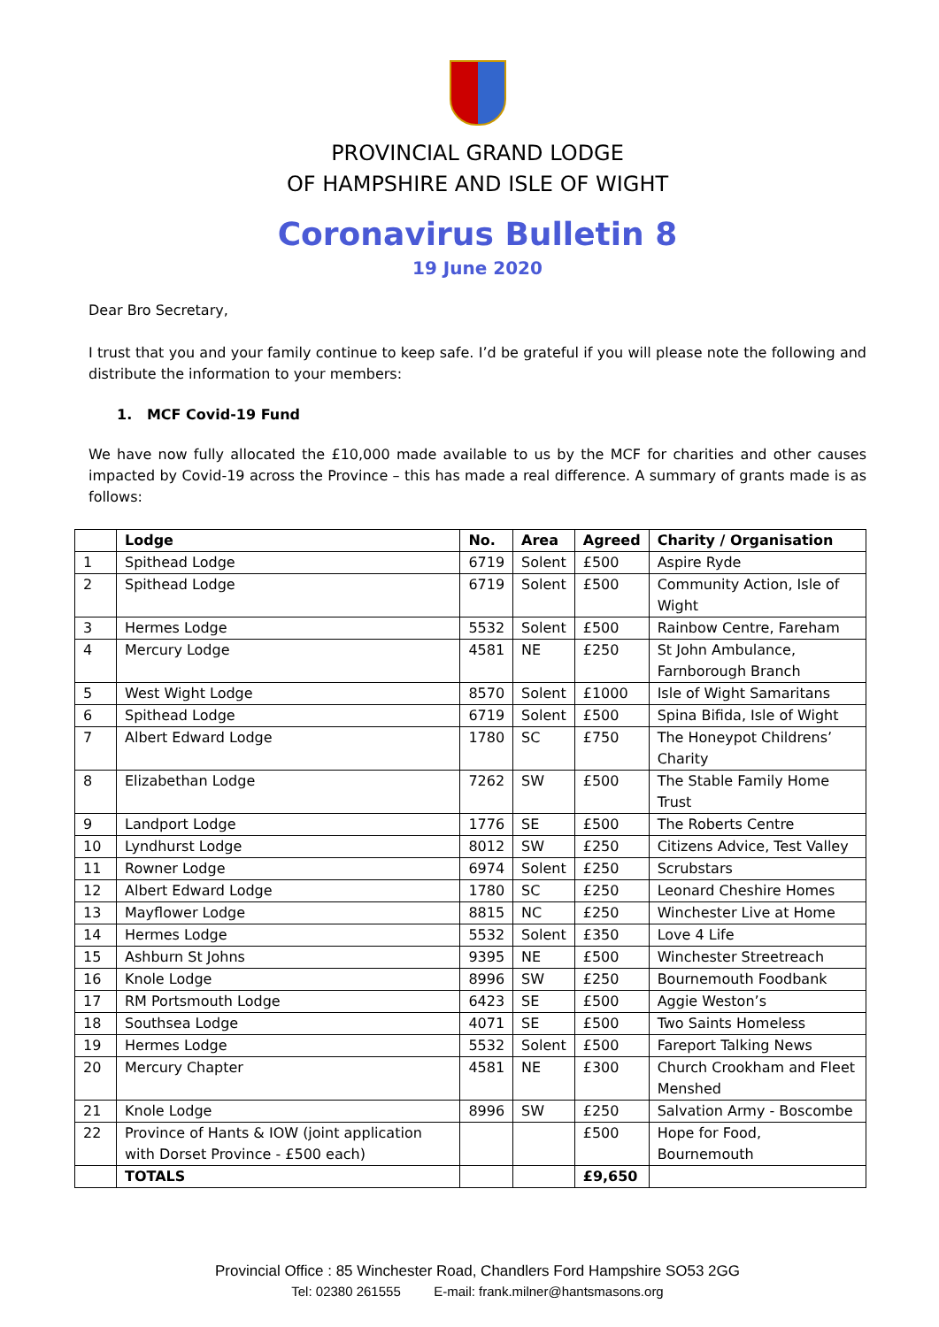PROVINCIAL GRAND LODGE
OF HAMPSHIRE AND ISLE OF WIGHT
Coronavirus Bulletin 8
19 June 2020
Dear Bro Secretary,
I trust that you and your family continue to keep safe. I’d be grateful if you will please note the following and distribute the information to your members:
1. MCF Covid-19 Fund
We have now fully allocated the £10,000 made available to us by the MCF for charities and other causes impacted by Covid-19 across the Province – this has made a real difference. A summary of grants made is as follows:
| | Lodge | No. | Area | Agreed | Charity / Organisation |
| --- | --- | --- | --- | --- | --- |
| 1 | Spithead Lodge | 6719 | Solent | £500 | Aspire Ryde |
| 2 | Spithead Lodge | 6719 | Solent | £500 | Community Action, Isle of Wight |
| 3 | Hermes Lodge | 5532 | Solent | £500 | Rainbow Centre, Fareham |
| 4 | Mercury Lodge | 4581 | NE | £250 | St John Ambulance, Farnborough Branch |
| 5 | West Wight Lodge | 8570 | Solent | £1000 | Isle of Wight Samaritans |
| 6 | Spithead Lodge | 6719 | Solent | £500 | Spina Bifida, Isle of Wight |
| 7 | Albert Edward Lodge | 1780 | SC | £750 | The Honeypot Childrens’ Charity |
| 8 | Elizabethan Lodge | 7262 | SW | £500 | The Stable Family Home Trust |
| 9 | Landport Lodge | 1776 | SE | £500 | The Roberts Centre |
| 10 | Lyndhurst Lodge | 8012 | SW | £250 | Citizens Advice, Test Valley |
| 11 | Rowner Lodge | 6974 | Solent | £250 | Scrubstars |
| 12 | Albert Edward Lodge | 1780 | SC | £250 | Leonard Cheshire Homes |
| 13 | Mayflower Lodge | 8815 | NC | £250 | Winchester Live at Home |
| 14 | Hermes Lodge | 5532 | Solent | £350 | Love 4 Life |
| 15 | Ashburn St Johns | 9395 | NE | £500 | Winchester Streetreach |
| 16 | Knole Lodge | 8996 | SW | £250 | Bournemouth Foodbank |
| 17 | RM Portsmouth Lodge | 6423 | SE | £500 | Aggie Weston’s |
| 18 | Southsea Lodge | 4071 | SE | £500 | Two Saints Homeless |
| 19 | Hermes Lodge | 5532 | Solent | £500 | Fareport Talking News |
| 20 | Mercury Chapter | 4581 | NE | £300 | Church Crookham and Fleet Menshed |
| 21 | Knole Lodge | 8996 | SW | £250 | Salvation Army - Boscombe |
| 22 | Province of Hants & IOW (joint application with Dorset Province - £500 each) | | | £500 | Hope for Food, Bournemouth |
| | TOTALS | | | £9,650 | |
Provincial Office : 85 Winchester Road, Chandlers Ford Hampshire SO53 2GG
Tel: 02380 261555 E-mail: frank.milner@hantsmasons.org